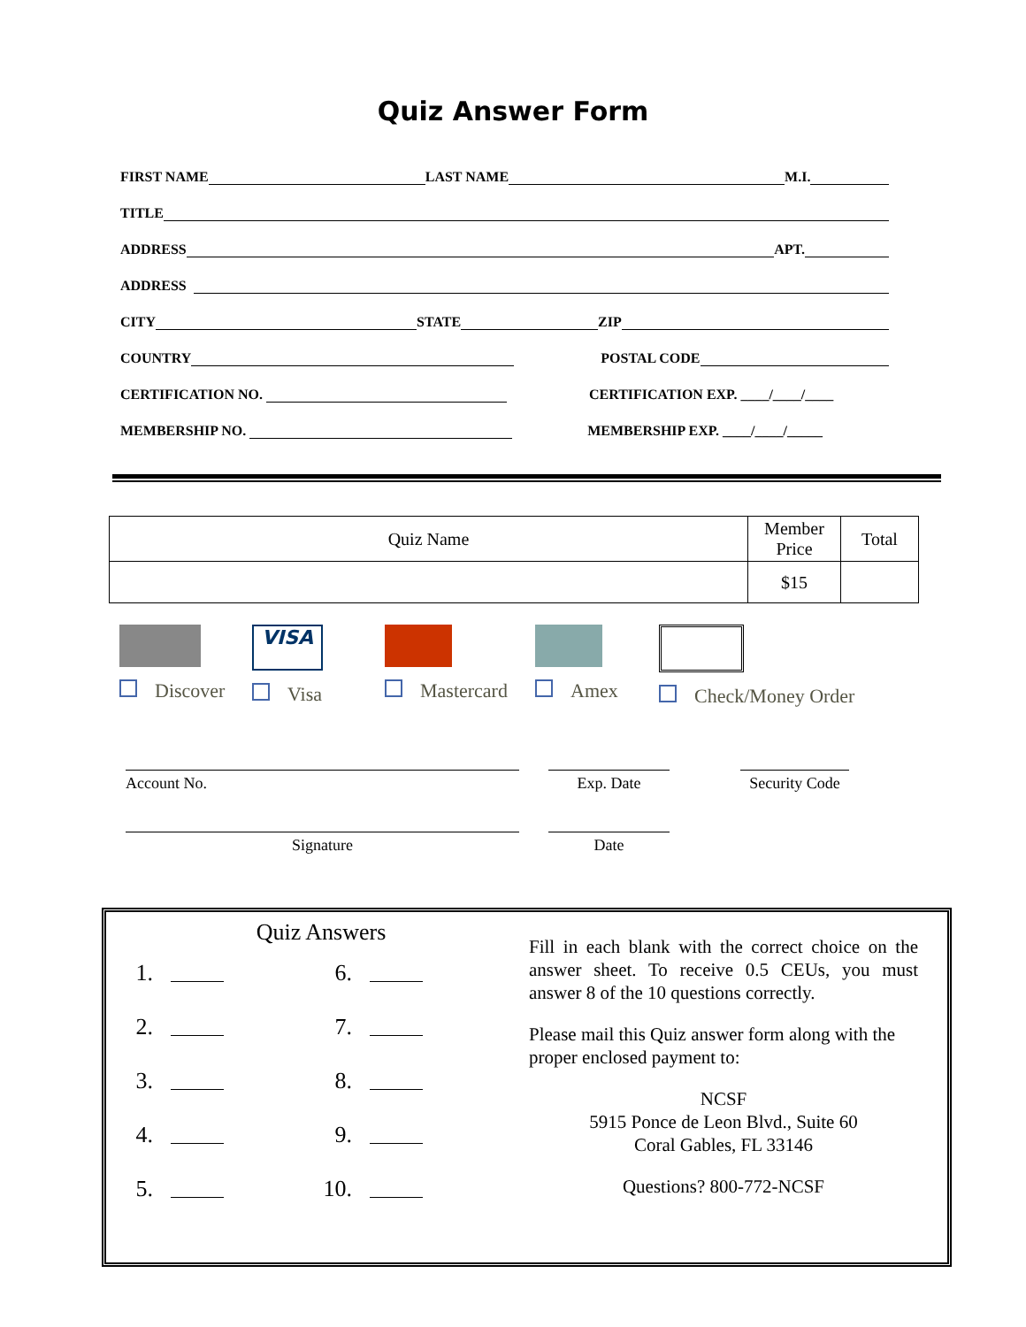Quiz Answer Form
FIRST NAME
LAST NAME
M.I.
TITLE
ADDRESS
APT.
ADDRESS
CITY
STATE
ZIP
COUNTRY
POSTAL CODE
CERTIFICATION NO.
CERTIFICATION EXP. ____/____/____
MEMBERSHIP NO.
MEMBERSHIP EXP. ____/____/_____
| Quiz Name | Member Price | Total |
| | $15 | |
Discover
VISA
Visa
Mastercard Amex Check/Money Order
Account No. Exp. Date Security Code
Signature Date
Quiz Answers
1. 6.
2. 7.
3. 8.
4. 9.
5. 10.
Fill in each blank with the correct choice on the answer sheet. To receive 0.5 CEUs, you must answer 8 of the 10 questions correctly.
Please mail this Quiz answer form along with the proper enclosed payment to:
NCSF
5915 Ponce de Leon Blvd., Suite 60
Coral Gables, FL 33146
Questions? 800-772-NCSF